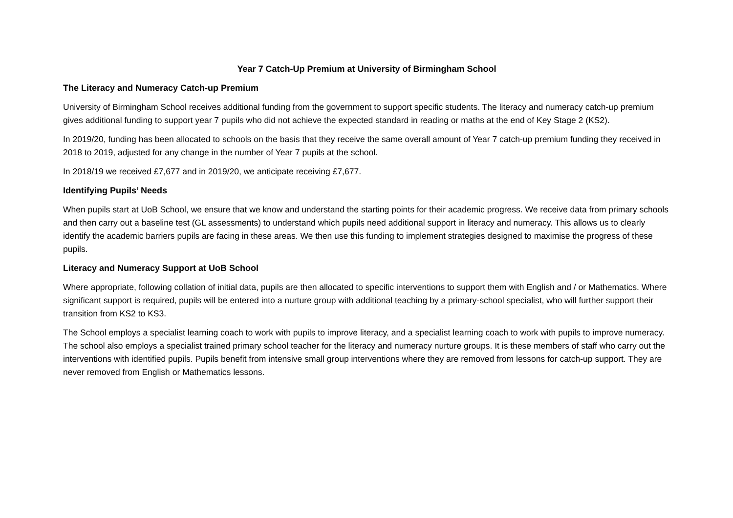Year 7 Catch-Up Premium at University of Birmingham School
The Literacy and Numeracy Catch-up Premium
University of Birmingham School receives additional funding from the government to support specific students. The literacy and numeracy catch-up premium gives additional funding to support year 7 pupils who did not achieve the expected standard in reading or maths at the end of Key Stage 2 (KS2).
In 2019/20, funding has been allocated to schools on the basis that they receive the same overall amount of Year 7 catch-up premium funding they received in 2018 to 2019, adjusted for any change in the number of Year 7 pupils at the school.
In 2018/19 we received £7,677 and in 2019/20, we anticipate receiving £7,677.
Identifying Pupils’ Needs
When pupils start at UoB School, we ensure that we know and understand the starting points for their academic progress. We receive data from primary schools and then carry out a baseline test (GL assessments) to understand which pupils need additional support in literacy and numeracy. This allows us to clearly identify the academic barriers pupils are facing in these areas. We then use this funding to implement strategies designed to maximise the progress of these pupils.
Literacy and Numeracy Support at UoB School
Where appropriate, following collation of initial data, pupils are then allocated to specific interventions to support them with English and / or Mathematics. Where significant support is required, pupils will be entered into a nurture group with additional teaching by a primary-school specialist, who will further support their transition from KS2 to KS3.
The School employs a specialist learning coach to work with pupils to improve literacy, and a specialist learning coach to work with pupils to improve numeracy. The school also employs a specialist trained primary school teacher for the literacy and numeracy nurture groups. It is these members of staff who carry out the interventions with identified pupils. Pupils benefit from intensive small group interventions where they are removed from lessons for catch-up support. They are never removed from English or Mathematics lessons.